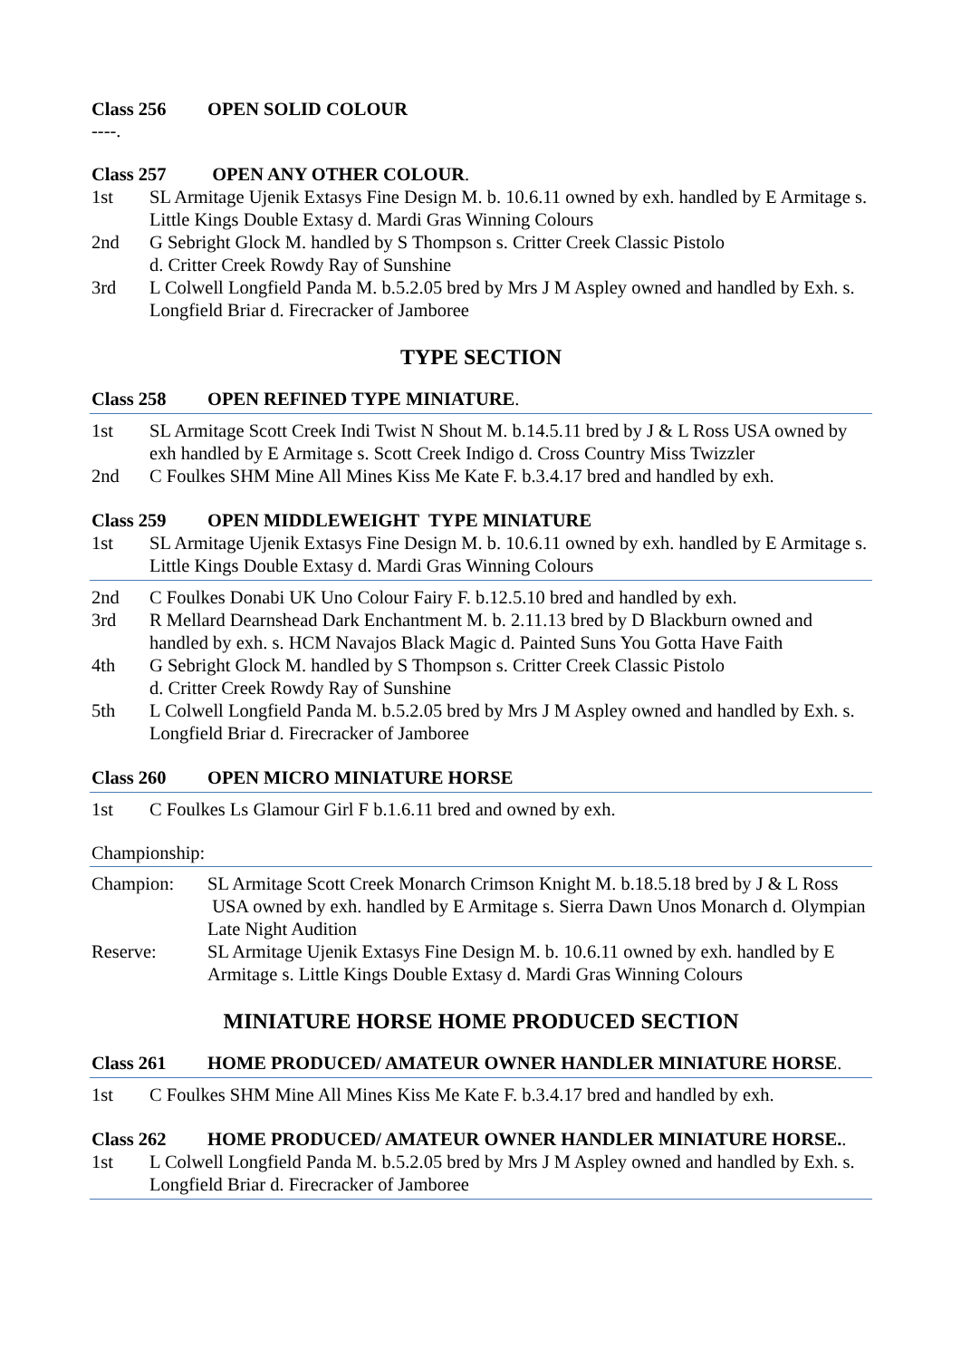Class 256 OPEN SOLID COLOUR
----.
Class 257 OPEN ANY OTHER COLOUR.
1st SL Armitage Ujenik Extasys Fine Design M. b. 10.6.11 owned by exh. handled by E Armitage s. Little Kings Double Extasy d. Mardi Gras Winning Colours
2nd G Sebright Glock M. handled by S Thompson s. Critter Creek Classic Pistolo
d. Critter Creek Rowdy Ray of Sunshine
3rd L Colwell Longfield Panda M. b.5.2.05 bred by Mrs J M Aspley owned and handled by Exh. s. Longfield Briar d. Firecracker of Jamboree
TYPE SECTION
Class 258 OPEN REFINED TYPE MINIATURE.
1st SL Armitage Scott Creek Indi Twist N Shout M. b.14.5.11 bred by J & L Ross USA owned by exh handled by E Armitage s. Scott Creek Indigo d. Cross Country Miss Twizzler
2nd C Foulkes SHM Mine All Mines Kiss Me Kate F. b.3.4.17 bred and handled by exh.
Class 259 OPEN MIDDLEWEIGHT TYPE MINIATURE
1st SL Armitage Ujenik Extasys Fine Design M. b. 10.6.11 owned by exh. handled by E Armitage s. Little Kings Double Extasy d. Mardi Gras Winning Colours
2nd C Foulkes Donabi UK Uno Colour Fairy F. b.12.5.10 bred and handled by exh.
3rd R Mellard Dearnshead Dark Enchantment M. b. 2.11.13 bred by D Blackburn owned and handled by exh. s. HCM Navajos Black Magic d. Painted Suns You Gotta Have Faith
4th G Sebright Glock M. handled by S Thompson s. Critter Creek Classic Pistolo
d. Critter Creek Rowdy Ray of Sunshine
5th L Colwell Longfield Panda M. b.5.2.05 bred by Mrs J M Aspley owned and handled by Exh. s. Longfield Briar d. Firecracker of Jamboree
Class 260 OPEN MICRO MINIATURE HORSE
1st C Foulkes Ls Glamour Girl F b.1.6.11 bred and owned by exh.
Championship:
Champion: SL Armitage Scott Creek Monarch Crimson Knight M. b.18.5.18 bred by J & L Ross USA owned by exh. handled by E Armitage s. Sierra Dawn Unos Monarch d. Olympian Late Night Audition
Reserve: SL Armitage Ujenik Extasys Fine Design M. b. 10.6.11 owned by exh. handled by E Armitage s. Little Kings Double Extasy d. Mardi Gras Winning Colours
MINIATURE HORSE HOME PRODUCED SECTION
Class 261 HOME PRODUCED/ AMATEUR OWNER HANDLER MINIATURE HORSE.
1st C Foulkes SHM Mine All Mines Kiss Me Kate F. b.3.4.17 bred and handled by exh.
Class 262 HOME PRODUCED/ AMATEUR OWNER HANDLER MINIATURE HORSE..
1st L Colwell Longfield Panda M. b.5.2.05 bred by Mrs J M Aspley owned and handled by Exh. s. Longfield Briar d. Firecracker of Jamboree